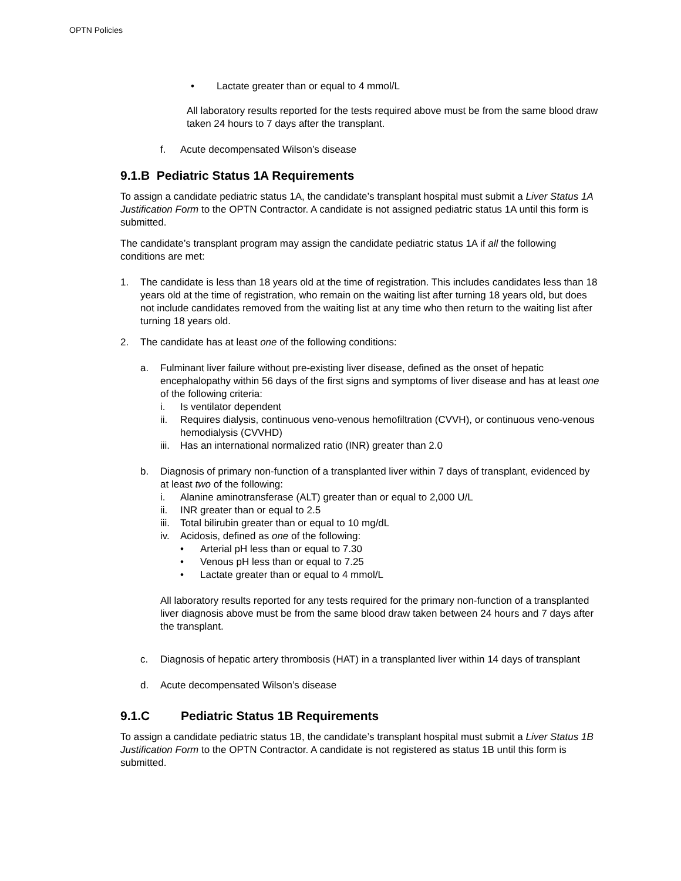OPTN Policies
• Lactate greater than or equal to 4 mmol/L
All laboratory results reported for the tests required above must be from the same blood draw taken 24 hours to 7 days after the transplant.
f. Acute decompensated Wilson’s disease
9.1.B Pediatric Status 1A Requirements
To assign a candidate pediatric status 1A, the candidate’s transplant hospital must submit a Liver Status 1A Justification Form to the OPTN Contractor. A candidate is not assigned pediatric status 1A until this form is submitted.
The candidate’s transplant program may assign the candidate pediatric status 1A if all the following conditions are met:
1. The candidate is less than 18 years old at the time of registration. This includes candidates less than 18 years old at the time of registration, who remain on the waiting list after turning 18 years old, but does not include candidates removed from the waiting list at any time who then return to the waiting list after turning 18 years old.
2. The candidate has at least one of the following conditions:
a. Fulminant liver failure without pre-existing liver disease, defined as the onset of hepatic encephalopathy within 56 days of the first signs and symptoms of liver disease and has at least one of the following criteria:
i. Is ventilator dependent
ii. Requires dialysis, continuous veno-venous hemofiltration (CVVH), or continuous veno-venous hemodialysis (CVVHD)
iii. Has an international normalized ratio (INR) greater than 2.0
b. Diagnosis of primary non-function of a transplanted liver within 7 days of transplant, evidenced by at least two of the following:
i. Alanine aminotransferase (ALT) greater than or equal to 2,000 U/L
ii. INR greater than or equal to 2.5
iii. Total bilirubin greater than or equal to 10 mg/dL
iv. Acidosis, defined as one of the following:
• Arterial pH less than or equal to 7.30
• Venous pH less than or equal to 7.25
• Lactate greater than or equal to 4 mmol/L
All laboratory results reported for any tests required for the primary non-function of a transplanted liver diagnosis above must be from the same blood draw taken between 24 hours and 7 days after the transplant.
c. Diagnosis of hepatic artery thrombosis (HAT) in a transplanted liver within 14 days of transplant
d. Acute decompensated Wilson’s disease
9.1.C Pediatric Status 1B Requirements
To assign a candidate pediatric status 1B, the candidate’s transplant hospital must submit a Liver Status 1B Justification Form to the OPTN Contractor. A candidate is not registered as status 1B until this form is submitted.